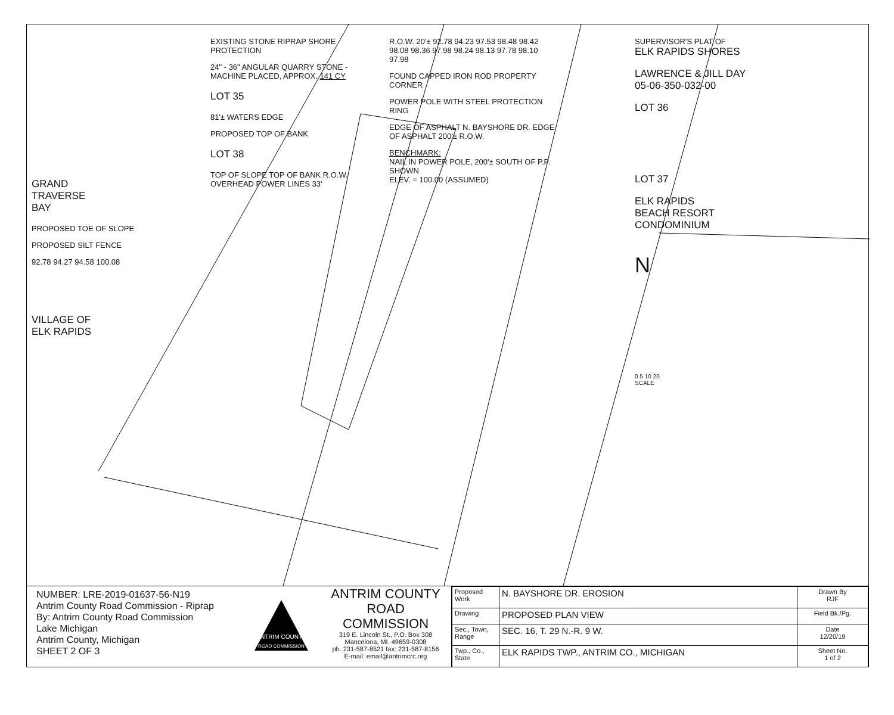GRAND
TRAVERSE
BAY
PROPOSED TOE OF SLOPE
PROPOSED SILT FENCE
92.78 94.27 94.58 100.08
VILLAGE OF
ELK RAPIDS
EXISTING STONE RIPRAP SHORE PROTECTION
24" - 36" ANGULAR QUARRY STONE - MACHINE PLACED, APPROX. 141 CY
LOT 35
81'± WATERS EDGE
PROPOSED TOP OF BANK
LOT 38
TOP OF SLOPE TOP OF BANK R.O.W. OVERHEAD POWER LINES 33'
R.O.W. 20'± 92.78 94.23 97.53 98.48 98.42 98.08 98.36 97.98 98.24 98.13 97.78 98.10 97.98
FOUND CAPPED IRON ROD PROPERTY CORNER
POWER POLE WITH STEEL PROTECTION RING
EDGE OF ASPHALT N. BAYSHORE DR. EDGE OF ASPHALT 200'± R.O.W.
BENCHMARK:
NAIL IN POWER POLE, 200'± SOUTH OF P.P. SHOWN
ELEV. = 100.00 (ASSUMED)
SUPERVISOR'S PLAT OF
ELK RAPIDS SHORES
LAWRENCE & JILL DAY
05-06-350-032-00
LOT 36
LOT 37
ELK RAPIDS
BEACH RESORT
CONDOMINIUM
N
0 5 10 20
SCALE
NUMBER: LRE-2019-01637-56-N19
Antrim County Road Commission - Riprap
By: Antrim County Road Commission
Lake Michigan
Antrim County, Michigan
SHEET 2 OF 3
ANTRIM COUNTY
ROAD COMMISSION
ANTRIM COUNTY
ROAD
COMMISSION
319 E. Lincoln St., P.O. Box 308
Mancelona, MI. 49659-0308
ph. 231-587-8521 fax: 231-587-8156
E-mail: email@antrimcrc.org
| Proposed Work | N. BAYSHORE DR. EROSION | Drawn By RJF |
| Drawing | PROPOSED PLAN VIEW | Field Bk./Pg. |
| Sec., Town, Range | SEC. 16, T. 29 N.-R. 9 W. | Date 12/20/19 |
| Twp., Co., State | ELK RAPIDS TWP., ANTRIM CO., MICHIGAN | Sheet No. 1 of 2 |